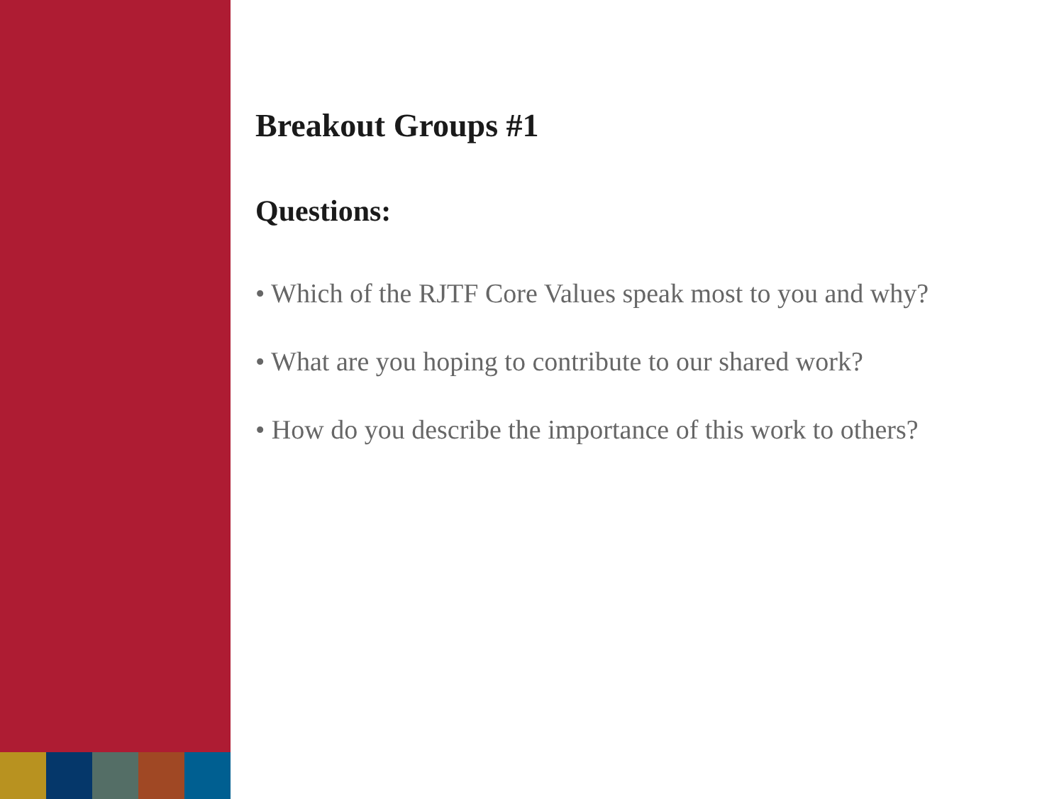Breakout Groups #1
Questions:
• Which of the RJTF Core Values speak most to you and why?
• What are you hoping to contribute to our shared work?
• How do you describe the importance of this work to others?